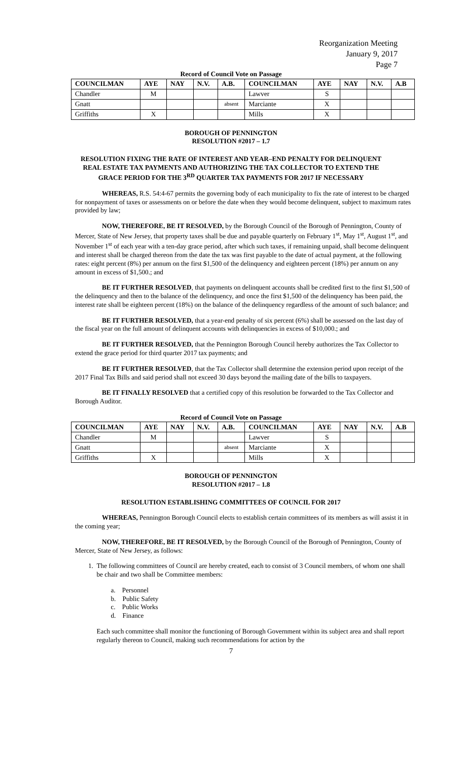Reorganization Meeting
January 9, 2017
Page 7
Record of Council Vote on Passage
| COUNCILMAN | AYE | NAY | N.V. | A.B. | COUNCILMAN | AYE | NAY | N.V. | A.B |
| --- | --- | --- | --- | --- | --- | --- | --- | --- | --- |
| Chandler | M | | | | Lawver | S | | | |
| Gnatt | | | | absent | Marciante | X | | | |
| Griffiths | X | | | | Mills | X | | | |
BOROUGH OF PENNINGTON
RESOLUTION #2017 – 1.7
RESOLUTION FIXING THE RATE OF INTEREST AND YEAR–END PENALTY FOR DELINQUENT REAL ESTATE TAX PAYMENTS AND AUTHORIZING THE TAX COLLECTOR TO EXTEND THE GRACE PERIOD FOR THE 3<sup>RD</sup> QUARTER TAX PAYMENTS FOR 2017 IF NECESSARY
WHEREAS, R.S. 54:4-67 permits the governing body of each municipality to fix the rate of interest to be charged for nonpayment of taxes or assessments on or before the date when they would become delinquent, subject to maximum rates provided by law;
NOW, THEREFORE, BE IT RESOLVED, by the Borough Council of the Borough of Pennington, County of Mercer, State of New Jersey, that property taxes shall be due and payable quarterly on February 1<sup>st</sup>, May 1<sup>st</sup>, August 1<sup>st</sup>, and November 1<sup>st</sup> of each year with a ten-day grace period, after which such taxes, if remaining unpaid, shall become delinquent and interest shall be charged thereon from the date the tax was first payable to the date of actual payment, at the following rates: eight percent (8%) per annum on the first $1,500 of the delinquency and eighteen percent (18%) per annum on any amount in excess of $1,500.; and
BE IT FURTHER RESOLVED, that payments on delinquent accounts shall be credited first to the first $1,500 of the delinquency and then to the balance of the delinquency, and once the first $1,500 of the delinquency has been paid, the interest rate shall be eighteen percent (18%) on the balance of the delinquency regardless of the amount of such balance; and
BE IT FURTHER RESOLVED, that a year-end penalty of six percent (6%) shall be assessed on the last day of the fiscal year on the full amount of delinquent accounts with delinquencies in excess of $10,000.; and
BE IT FURTHER RESOLVED, that the Pennington Borough Council hereby authorizes the Tax Collector to extend the grace period for third quarter 2017 tax payments; and
BE IT FURTHER RESOLVED, that the Tax Collector shall determine the extension period upon receipt of the 2017 Final Tax Bills and said period shall not exceed 30 days beyond the mailing date of the bills to taxpayers.
BE IT FINALLY RESOLVED that a certified copy of this resolution be forwarded to the Tax Collector and Borough Auditor.
Record of Council Vote on Passage
| COUNCILMAN | AYE | NAY | N.V. | A.B. | COUNCILMAN | AYE | NAY | N.V. | A.B |
| --- | --- | --- | --- | --- | --- | --- | --- | --- | --- |
| Chandler | M | | | | Lawver | S | | | |
| Gnatt | | | | absent | Marciante | X | | | |
| Griffiths | X | | | | Mills | X | | | |
BOROUGH OF PENNINGTON
RESOLUTION #2017 – 1.8
RESOLUTION ESTABLISHING COMMITTEES OF COUNCIL FOR 2017
WHEREAS, Pennington Borough Council elects to establish certain committees of its members as will assist it in the coming year;
NOW, THEREFORE, BE IT RESOLVED, by the Borough Council of the Borough of Pennington, County of Mercer, State of New Jersey, as follows:
1. The following committees of Council are hereby created, each to consist of 3 Council members, of whom one shall be chair and two shall be Committee members:
a. Personnel
b. Public Safety
c. Public Works
d. Finance
Each such committee shall monitor the functioning of Borough Government within its subject area and shall report regularly thereon to Council, making such recommendations for action by the
7